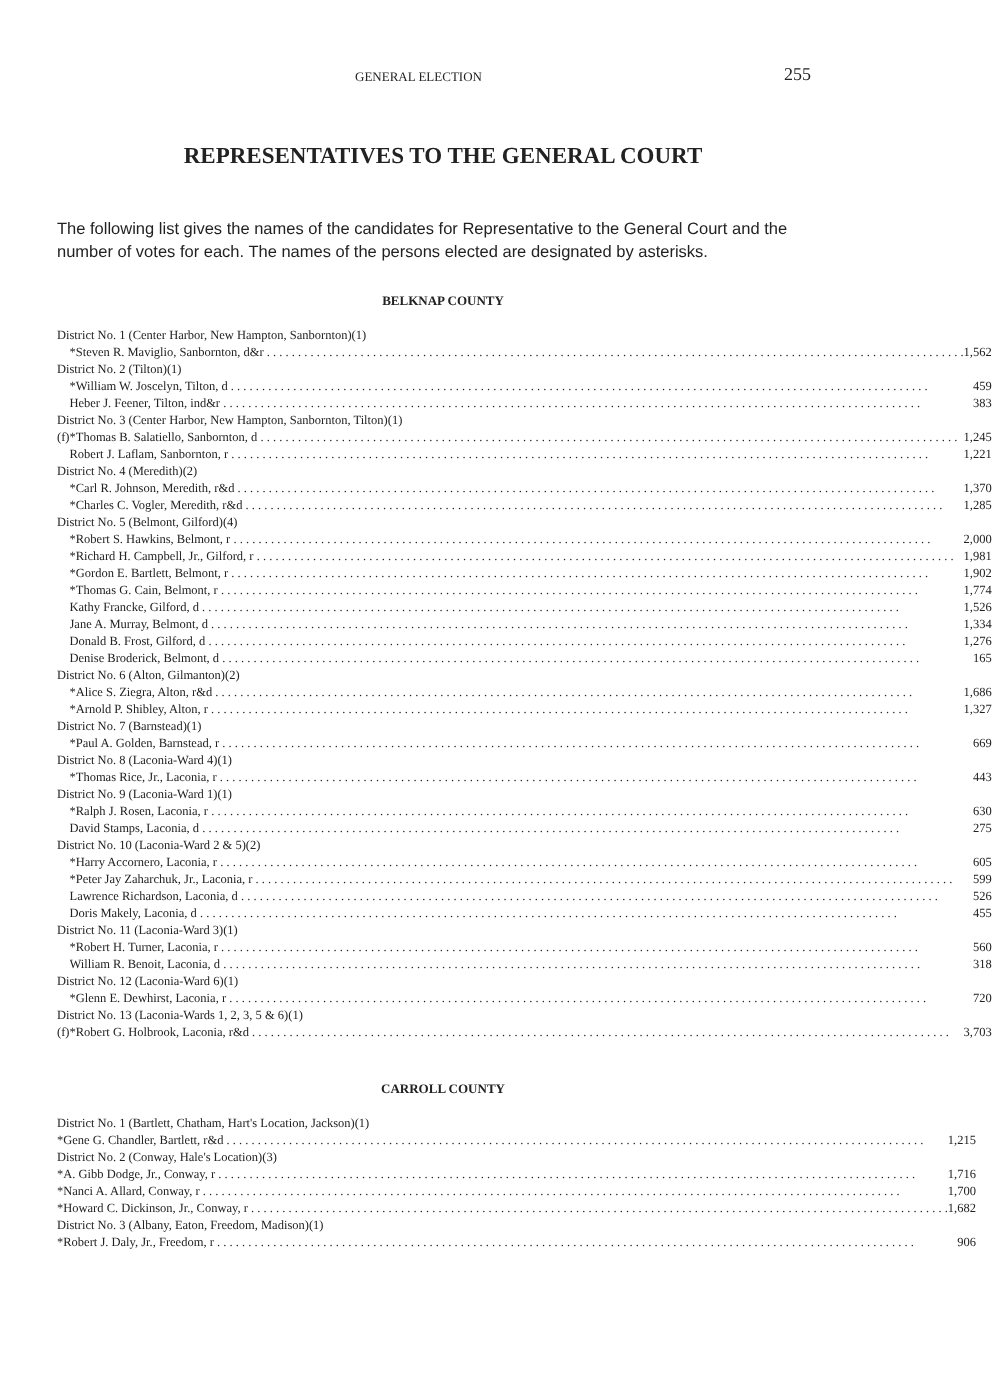GENERAL ELECTION 255
REPRESENTATIVES TO THE GENERAL COURT
The following list gives the names of the candidates for Representative to the General Court and the number of votes for each. The names of the persons elected are designated by asterisks.
BELKNAP COUNTY
| District No. 1 (Center Harbor, New Hampton, Sanbornton)(1) | | |
| | *Steven R. Maviglio, Sanbornton, d&r | 1,562 |
| District No. 2 (Tilton)(1) | | |
| | *William W. Joscelyn, Tilton, d | 459 |
| | Heber J. Feener, Tilton, ind&r | 383 |
| District No. 3 (Center Harbor, New Hampton, Sanbornton, Tilton)(1) | | |
| (f) | *Thomas B. Salatiello, Sanbornton, d | 1,245 |
| | Robert J. Laflam, Sanbornton, r | 1,221 |
| District No. 4 (Meredith)(2) | | |
| | *Carl R. Johnson, Meredith, r&d | 1,370 |
| | *Charles C. Vogler, Meredith, r&d | 1,285 |
| District No. 5 (Belmont, Gilford)(4) | | |
| | *Robert S. Hawkins, Belmont, r | 2,000 |
| | *Richard H. Campbell, Jr., Gilford, r | 1,981 |
| | *Gordon E. Bartlett, Belmont, r | 1,902 |
| | *Thomas G. Cain, Belmont, r | 1,774 |
| | Kathy Francke, Gilford, d | 1,526 |
| | Jane A. Murray, Belmont, d | 1,334 |
| | Donald B. Frost, Gilford, d | 1,276 |
| | Denise Broderick, Belmont, d | 165 |
| District No. 6 (Alton, Gilmanton)(2) | | |
| | *Alice S. Ziegra, Alton, r&d | 1,686 |
| | *Arnold P. Shibley, Alton, r | 1,327 |
| District No. 7 (Barnstead)(1) | | |
| | *Paul A. Golden, Barnstead, r | 669 |
| District No. 8 (Laconia-Ward 4)(1) | | |
| | *Thomas Rice, Jr., Laconia, r | 443 |
| District No. 9 (Laconia-Ward 1)(1) | | |
| | *Ralph J. Rosen, Laconia, r | 630 |
| | David Stamps, Laconia, d | 275 |
| District No. 10 (Laconia-Ward 2 & 5)(2) | | |
| | *Harry Accornero, Laconia, r | 605 |
| | *Peter Jay Zaharchuk, Jr., Laconia, r | 599 |
| | Lawrence Richardson, Laconia, d | 526 |
| | Doris Makely, Laconia, d | 455 |
| District No. 11 (Laconia-Ward 3)(1) | | |
| | *Robert H. Turner, Laconia, r | 560 |
| | William R. Benoit, Laconia, d | 318 |
| District No. 12 (Laconia-Ward 6)(1) | | |
| | *Glenn E. Dewhirst, Laconia, r | 720 |
| District No. 13 (Laconia-Wards 1, 2, 3, 5 & 6)(1) | | |
| (f) | *Robert G. Holbrook, Laconia, r&d | 3,703 |
CARROLL COUNTY
| District No. 1 (Bartlett, Chatham, Hart's Location, Jackson)(1) | | |
| | *Gene G. Chandler, Bartlett, r&d | 1,215 |
| District No. 2 (Conway, Hale's Location)(3) | | |
| | *A. Gibb Dodge, Jr., Conway, r | 1,716 |
| | *Nanci A. Allard, Conway, r | 1,700 |
| | *Howard C. Dickinson, Jr., Conway, r | 1,682 |
| District No. 3 (Albany, Eaton, Freedom, Madison)(1) | | |
| | *Robert J. Daly, Jr., Freedom, r | 906 |